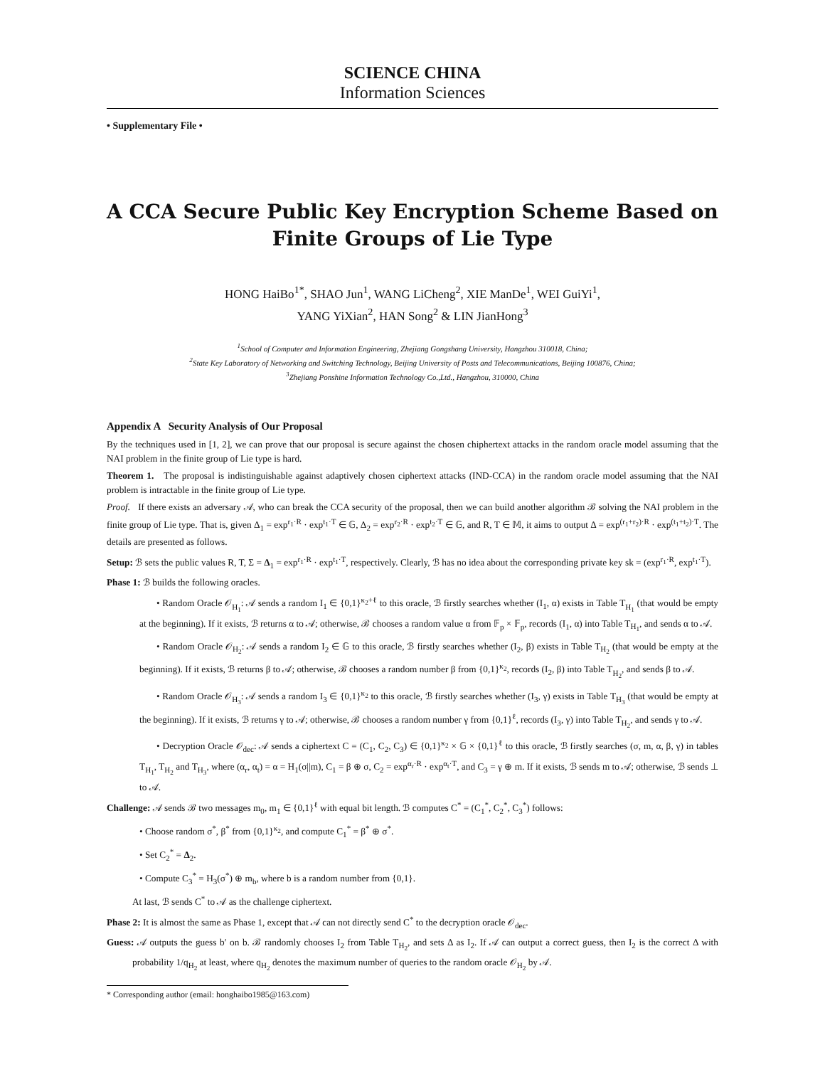SCIENCE CHINA
Information Sciences
• Supplementary File •
A CCA Secure Public Key Encryption Scheme Based on Finite Groups of Lie Type
HONG HaiBo<sup>1*</sup>, SHAO Jun<sup>1</sup>, WANG LiCheng<sup>2</sup>, XIE ManDe<sup>1</sup>, WEI GuiYi<sup>1</sup>,
YANG YiXian<sup>2</sup>, HAN Song<sup>2</sup> & LIN JianHong<sup>3</sup>
<sup>1</sup> School of Computer and Information Engineering, Zhejiang Gongshang University, Hangzhou 310018, China;
<sup>2</sup> State Key Laboratory of Networking and Switching Technology, Beijing University of Posts and Telecommunications, Beijing 100876, China;
<sup>3</sup> Zhejiang Ponshine Information Technology Co.,Ltd., Hangzhou, 310000, China
Appendix A Security Analysis of Our Proposal
By the techniques used in [1, 2], we can prove that our proposal is secure against the chosen chiphertext attacks in the random oracle model assuming that the NAI problem in the finite group of Lie type is hard.
Theorem 1. The proposal is indistinguishable against adaptively chosen ciphertext attacks (IND-CCA) in the random oracle model assuming that the NAI problem is intractable in the finite group of Lie type.
Proof. If there exists an adversary 𝒜, who can break the CCA security of the proposal, then we can build another algorithm ℬ solving the NAI problem in the finite group of Lie type. That is, given Δ<sub>1</sub> = exp<sup>r<sub>1</sub>·R</sup> · exp<sup>t<sub>1</sub>·T</sup> ∈ 𝔾, Δ<sub>2</sub> = exp<sup>r<sub>2</sub>·R</sup> · exp<sup>t<sub>2</sub>·T</sup> ∈ 𝔾, and R, T ∈ 𝕄, it aims to output Δ = exp<sup>(r<sub>1</sub>+r<sub>2</sub>)·R</sup> · exp<sup>(t<sub>1</sub>+t<sub>2</sub>)·T</sup>. The details are presented as follows.
Setup: ℬ sets the public values R, T, Σ = Δ<sub>1</sub> = exp<sup>r<sub>1</sub>·R</sup> · exp<sup>t<sub>1</sub>·T</sup>, respectively. Clearly, ℬ has no idea about the corresponding private key sk = (exp<sup>r<sub>1</sub>·R</sup>, exp<sup>t<sub>1</sub>·T</sup>).
Phase 1: ℬ builds the following oracles.
• Random Oracle 𝒪<sub>H<sub>1</sub></sub>: 𝒜 sends a random I<sub>1</sub> ∈ {0,1}<sup>κ<sub>2</sub>+ℓ</sup> to this oracle, ℬ firstly searches whether (I<sub>1</sub>, α) exists in Table T<sub>H<sub>1</sub></sub> (that would be empty at the beginning). If it exists, ℬ returns α to 𝒜; otherwise, ℬ chooses a random value α from 𝔽<sub>p</sub> × 𝔽<sub>p</sub>, records (I<sub>1</sub>, α) into Table T<sub>H<sub>1</sub></sub>, and sends α to 𝒜.
• Random Oracle 𝒪<sub>H<sub>2</sub></sub>: 𝒜 sends a random I<sub>2</sub> ∈ 𝔾 to this oracle, ℬ firstly searches whether (I<sub>2</sub>, β) exists in Table T<sub>H<sub>2</sub></sub> (that would be empty at the beginning). If it exists, ℬ returns β to 𝒜; otherwise, ℬ chooses a random number β from {0,1}<sup>κ<sub>2</sub></sup>, records (I<sub>2</sub>, β) into Table T<sub>H<sub>2</sub></sub>, and sends β to 𝒜.
• Random Oracle 𝒪<sub>H<sub>3</sub></sub>: 𝒜 sends a random I<sub>3</sub> ∈ {0,1}<sup>κ<sub>2</sub></sup> to this oracle, ℬ firstly searches whether (I<sub>3</sub>, γ) exists in Table T<sub>H<sub>3</sub></sub> (that would be empty at the beginning). If it exists, ℬ returns γ to 𝒜; otherwise, ℬ chooses a random number γ from {0,1}<sup>ℓ</sup>, records (I<sub>3</sub>, γ) into Table T<sub>H<sub>2</sub></sub>, and sends γ to 𝒜.
• Decryption Oracle 𝒪<sub>dec</sub>: 𝒜 sends a ciphertext C = (C<sub>1</sub>, C<sub>2</sub>, C<sub>3</sub>) ∈ {0,1}<sup>κ<sub>2</sub></sup> × 𝔾 × {0,1}<sup>ℓ</sup> to this oracle, ℬ firstly searches (σ, m, α, β, γ) in tables T<sub>H<sub>1</sub></sub>, T<sub>H<sub>2</sub></sub> and T<sub>H<sub>3</sub></sub>, where (α<sub>r</sub>, α<sub>t</sub>) = α = H<sub>1</sub>(σ||m), C<sub>1</sub> = β ⊕ σ, C<sub>2</sub> = exp<sup>α<sub>r</sub>·R</sup> · exp<sup>α<sub>t</sub>·T</sup>, and C<sub>3</sub> = γ ⊕ m. If it exists, ℬ sends m to 𝒜; otherwise, ℬ sends ⊥ to 𝒜.
Challenge: 𝒜 sends ℬ two messages m<sub>0</sub>, m<sub>1</sub> ∈ {0,1}<sup>ℓ</sup> with equal bit length. ℬ computes C<sup>*</sup> = (C<sub>1</sub><sup>*</sup>, C<sub>2</sub><sup>*</sup>, C<sub>3</sub><sup>*</sup>) follows:
• Choose random σ<sup>*</sup>, β<sup>*</sup> from {0,1}<sup>κ<sub>2</sub></sup>, and compute C<sub>1</sub><sup>*</sup> = β<sup>*</sup> ⊕ σ<sup>*</sup>.
• Set C<sub>2</sub><sup>*</sup> = Δ<sub>2</sub>.
• Compute C<sub>3</sub><sup>*</sup> = H<sub>3</sub>(σ<sup>*</sup>) ⊕ m<sub>b</sub>, where b is a random number from {0,1}.
At last, ℬ sends C<sup>*</sup> to 𝒜 as the challenge ciphertext.
Phase 2: It is almost the same as Phase 1, except that 𝒜 can not directly send C<sup>*</sup> to the decryption oracle 𝒪<sub>dec</sub>.
Guess: 𝒜 outputs the guess b′ on b. ℬ randomly chooses I<sub>2</sub> from Table T<sub>H<sub>2</sub></sub>, and sets Δ as I<sub>2</sub>. If 𝒜 can output a correct guess, then I<sub>2</sub> is the correct Δ with probability 1/q<sub>H<sub>2</sub></sub> at least, where q<sub>H<sub>2</sub></sub> denotes the maximum number of queries to the random oracle 𝒪<sub>H<sub>2</sub></sub> by 𝒜.
* Corresponding author (email: honghaibo1985@163.com)